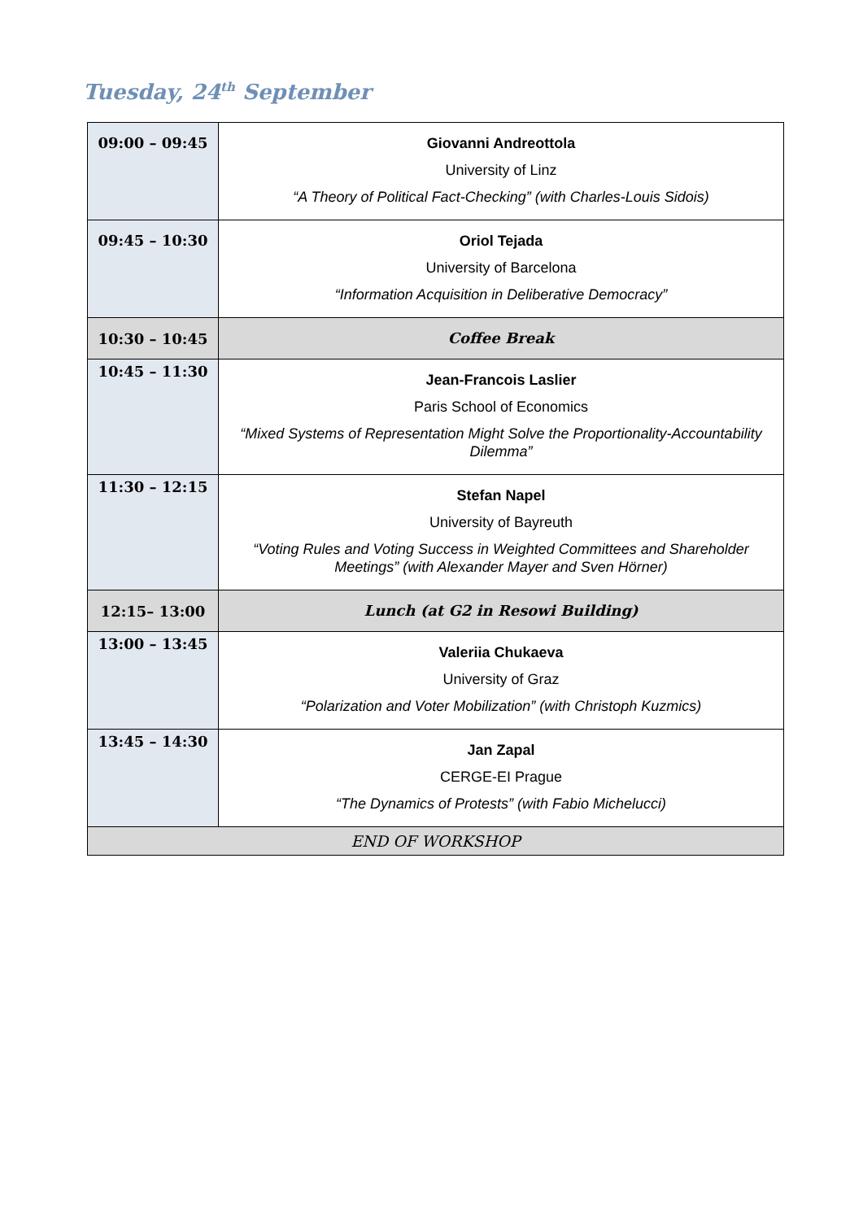Tuesday, 24<sup>th</sup> September
| 09:00 – 09:45 | Giovanni Andreottola University of Linz “A Theory of Political Fact-Checking” (with Charles-Louis Sidois) |
| 09:45 – 10:30 | Oriol Tejada University of Barcelona “Information Acquisition in Deliberative Democracy” |
| 10:30 – 10:45 | Coffee Break |
| 10:45 – 11:30 | Jean-Francois Laslier Paris School of Economics “Mixed Systems of Representation Might Solve the Proportionality-Accountability Dilemma” |
| 11:30 – 12:15 | Stefan Napel University of Bayreuth “Voting Rules and Voting Success in Weighted Committees and Shareholder Meetings” (with Alexander Mayer and Sven Hörner) |
| 12:15– 13:00 | Lunch (at G2 in Resowi Building) |
| 13:00 – 13:45 | Valeriia Chukaeva University of Graz “Polarization and Voter Mobilization” (with Christoph Kuzmics) |
| 13:45 – 14:30 | Jan Zapal CERGE-EI Prague “The Dynamics of Protests” (with Fabio Michelucci) |
| END OF WORKSHOP | |